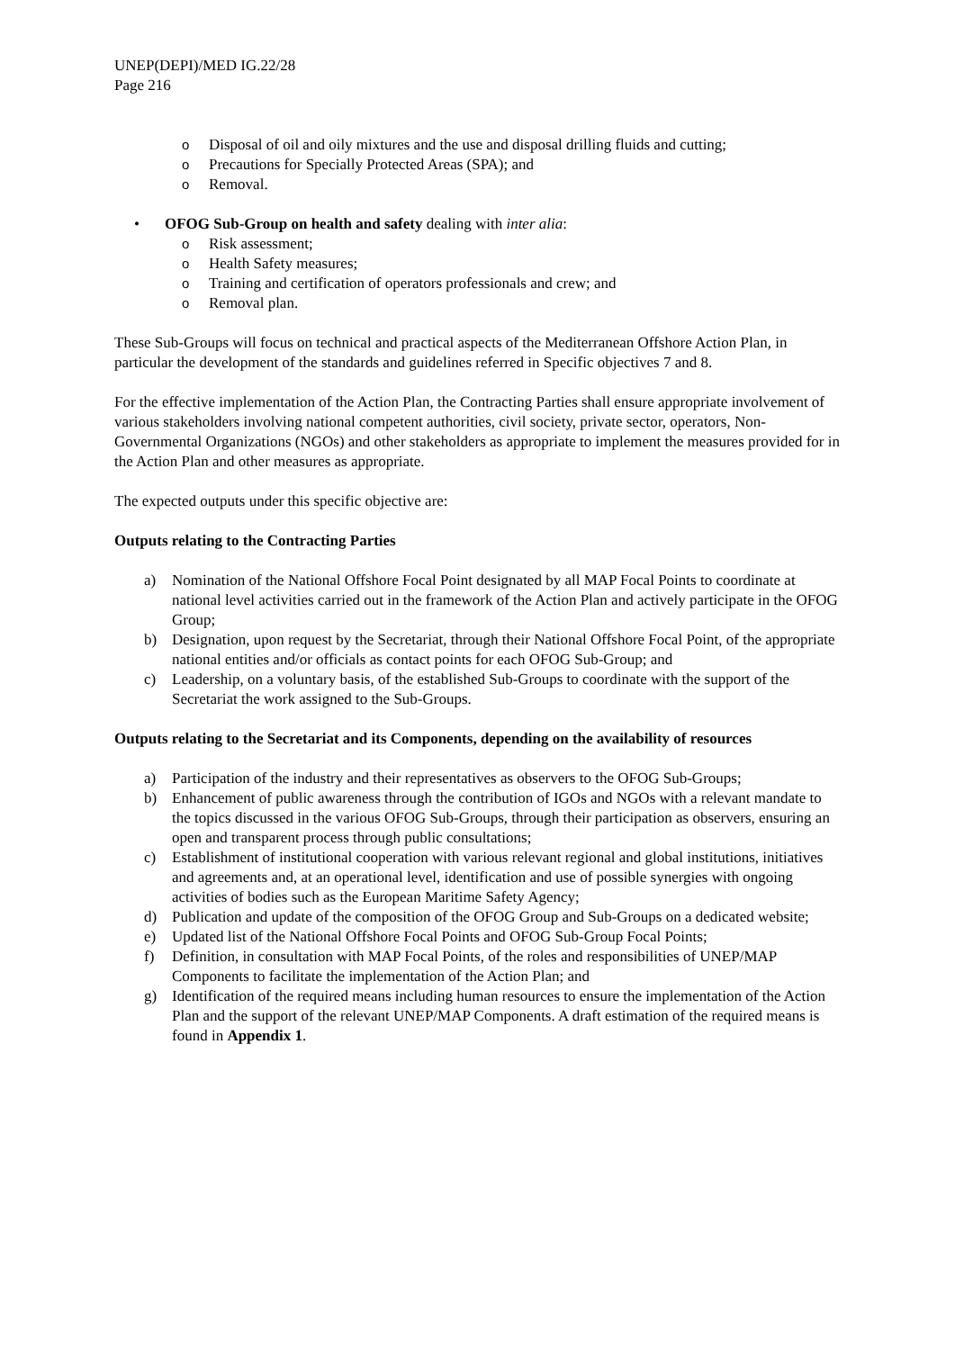UNEP(DEPI)/MED IG.22/28
Page 216
o Disposal of oil and oily mixtures and the use and disposal drilling fluids and cutting;
o Precautions for Specially Protected Areas (SPA); and
o Removal.
• OFOG Sub-Group on health and safety dealing with inter alia:
o Risk assessment;
o Health Safety measures;
o Training and certification of operators professionals and crew; and
o Removal plan.
These Sub-Groups will focus on technical and practical aspects of the Mediterranean Offshore Action Plan, in particular the development of the standards and guidelines referred in Specific objectives 7 and 8.
For the effective implementation of the Action Plan, the Contracting Parties shall ensure appropriate involvement of various stakeholders involving national competent authorities, civil society, private sector, operators, Non-Governmental Organizations (NGOs) and other stakeholders as appropriate to implement the measures provided for in the Action Plan and other measures as appropriate.
The expected outputs under this specific objective are:
Outputs relating to the Contracting Parties
a) Nomination of the National Offshore Focal Point designated by all MAP Focal Points to coordinate at national level activities carried out in the framework of the Action Plan and actively participate in the OFOG Group;
b) Designation, upon request by the Secretariat, through their National Offshore Focal Point, of the appropriate national entities and/or officials as contact points for each OFOG Sub-Group; and
c) Leadership, on a voluntary basis, of the established Sub-Groups to coordinate with the support of the Secretariat the work assigned to the Sub-Groups.
Outputs relating to the Secretariat and its Components, depending on the availability of resources
a) Participation of the industry and their representatives as observers to the OFOG Sub-Groups;
b) Enhancement of public awareness through the contribution of IGOs and NGOs with a relevant mandate to the topics discussed in the various OFOG Sub-Groups, through their participation as observers, ensuring an open and transparent process through public consultations;
c) Establishment of institutional cooperation with various relevant regional and global institutions, initiatives and agreements and, at an operational level, identification and use of possible synergies with ongoing activities of bodies such as the European Maritime Safety Agency;
d) Publication and update of the composition of the OFOG Group and Sub-Groups on a dedicated website;
e) Updated list of the National Offshore Focal Points and OFOG Sub-Group Focal Points;
f) Definition, in consultation with MAP Focal Points, of the roles and responsibilities of UNEP/MAP Components to facilitate the implementation of the Action Plan; and
g) Identification of the required means including human resources to ensure the implementation of the Action Plan and the support of the relevant UNEP/MAP Components. A draft estimation of the required means is found in Appendix 1.